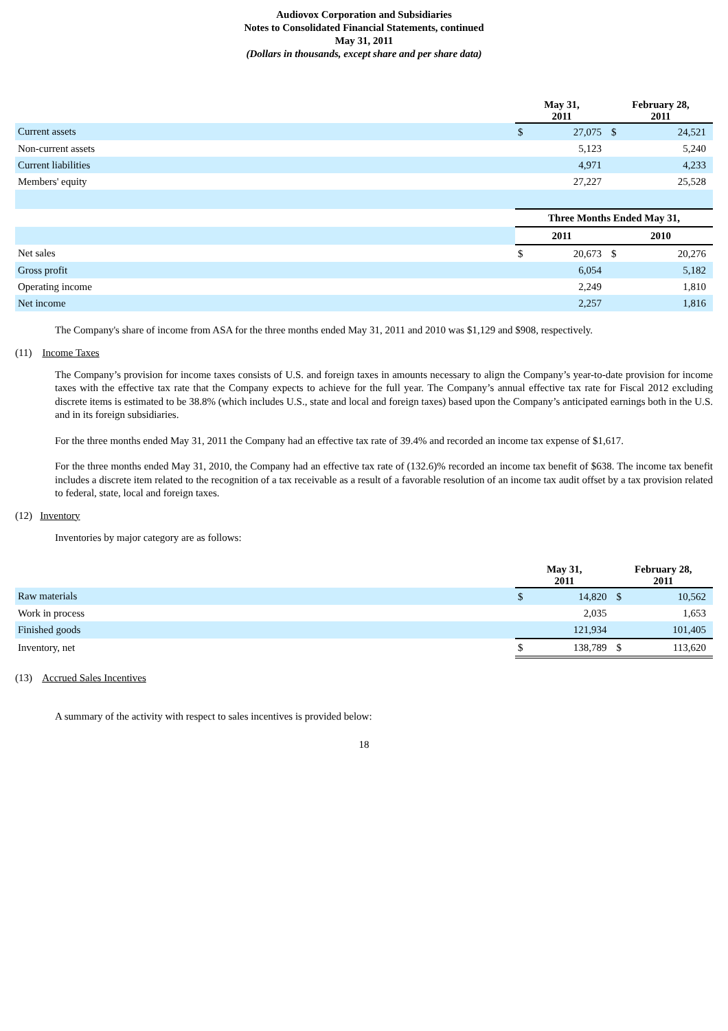Audiovox Corporation and Subsidiaries
Notes to Consolidated Financial Statements, continued
May 31, 2011
(Dollars in thousands, except share and per share data)
| | May 31, 2011 | | February 28, 2011 | |
| --- | --- | --- | --- | --- |
| Current assets | $ | 27,075 | $ | 24,521 |
| Non-current assets | | 5,123 | | 5,240 |
| Current liabilities | | 4,971 | | 4,233 |
| Members' equity | | 27,227 | | 25,528 |
| | Three Months Ended May 31, | | | |
| | 2011 | | 2010 | |
| Net sales | $ | 20,673 | $ | 20,276 |
| Gross profit | | 6,054 | | 5,182 |
| Operating income | | 2,249 | | 1,810 |
| Net income | | 2,257 | | 1,816 |
The Company's share of income from ASA for the three months ended May 31, 2011 and 2010 was $1,129 and $908, respectively.
(11) Income Taxes
The Company’s provision for income taxes consists of U.S. and foreign taxes in amounts necessary to align the Company’s year-to-date provision for income taxes with the effective tax rate that the Company expects to achieve for the full year. The Company’s annual effective tax rate for Fiscal 2012 excluding discrete items is estimated to be 38.8% (which includes U.S., state and local and foreign taxes) based upon the Company’s anticipated earnings both in the U.S. and in its foreign subsidiaries.
For the three months ended May 31, 2011 the Company had an effective tax rate of 39.4% and recorded an income tax expense of $1,617.
For the three months ended May 31, 2010, the Company had an effective tax rate of (132.6)% recorded an income tax benefit of $638. The income tax benefit includes a discrete item related to the recognition of a tax receivable as a result of a favorable resolution of an income tax audit offset by a tax provision related to federal, state, local and foreign taxes.
(12) Inventory
Inventories by major category are as follows:
| | May 31, 2011 | | February 28, 2011 | |
| --- | --- | --- | --- | --- |
| Raw materials | $ | 14,820 | $ | 10,562 |
| Work in process | | 2,035 | | 1,653 |
| Finished goods | | 121,934 | | 101,405 |
| Inventory, net | $ | 138,789 | $ | 113,620 |
(13) Accrued Sales Incentives
A summary of the activity with respect to sales incentives is provided below:
18